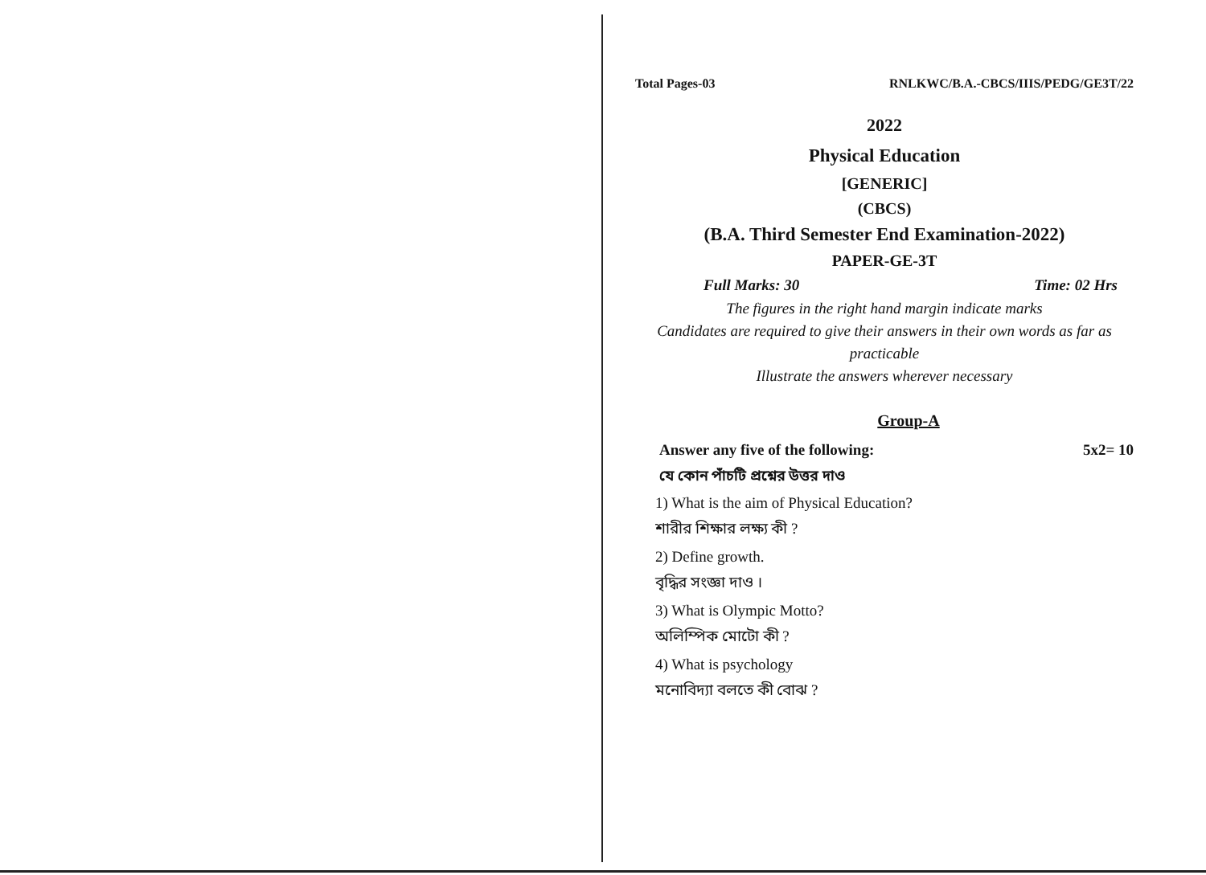Total Pages-03 RNLKWC/B.A.-CBCS/IIIS/PEDG/GE3T/22
2022
Physical Education
[GENERIC]
(CBCS)
(B.A. Third Semester End Examination-2022)
PAPER-GE-3T
Full Marks: 30 Time: 02 Hrs
The figures in the right hand margin indicate marks
Candidates are required to give their answers in their own words as far as practicable
Illustrate the answers wherever necessary
Group-A
Answer any five of the following: 5x2= 10
যে কোন পাঁচটি প্রশ্নের উত্তর দাও
1) What is the aim of Physical Education?
শারীর শিক্ষার লক্ষ্য কী ?
2) Define growth.
বৃদ্ধির সংজ্ঞা দাও ।
3) What is Olympic Motto?
অলিম্পিক মোটো কী ?
4) What is psychology
মনোবিদ্যা বলতে কী বোঝ ?